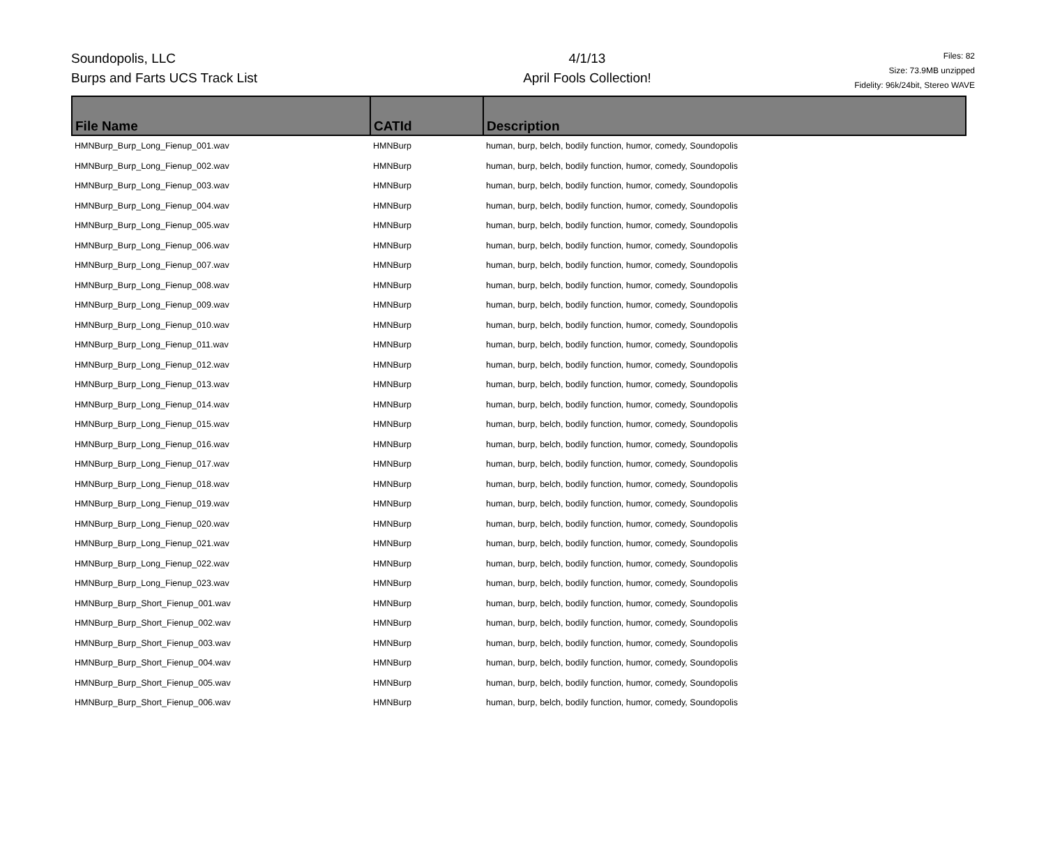Soundopolis, LLC
Burps and Farts UCS Track List
4/1/13
April Fools Collection!
Files: 82
Size: 73.9MB unzipped
Fidelity: 96k/24bit, Stereo WAVE
| File Name | CATId | Description |
| --- | --- | --- |
| HMNBurp_Burp_Long_Fienup_001.wav | HMNBurp | human, burp, belch, bodily function, humor, comedy, Soundopolis |
| HMNBurp_Burp_Long_Fienup_002.wav | HMNBurp | human, burp, belch, bodily function, humor, comedy, Soundopolis |
| HMNBurp_Burp_Long_Fienup_003.wav | HMNBurp | human, burp, belch, bodily function, humor, comedy, Soundopolis |
| HMNBurp_Burp_Long_Fienup_004.wav | HMNBurp | human, burp, belch, bodily function, humor, comedy, Soundopolis |
| HMNBurp_Burp_Long_Fienup_005.wav | HMNBurp | human, burp, belch, bodily function, humor, comedy, Soundopolis |
| HMNBurp_Burp_Long_Fienup_006.wav | HMNBurp | human, burp, belch, bodily function, humor, comedy, Soundopolis |
| HMNBurp_Burp_Long_Fienup_007.wav | HMNBurp | human, burp, belch, bodily function, humor, comedy, Soundopolis |
| HMNBurp_Burp_Long_Fienup_008.wav | HMNBurp | human, burp, belch, bodily function, humor, comedy, Soundopolis |
| HMNBurp_Burp_Long_Fienup_009.wav | HMNBurp | human, burp, belch, bodily function, humor, comedy, Soundopolis |
| HMNBurp_Burp_Long_Fienup_010.wav | HMNBurp | human, burp, belch, bodily function, humor, comedy, Soundopolis |
| HMNBurp_Burp_Long_Fienup_011.wav | HMNBurp | human, burp, belch, bodily function, humor, comedy, Soundopolis |
| HMNBurp_Burp_Long_Fienup_012.wav | HMNBurp | human, burp, belch, bodily function, humor, comedy, Soundopolis |
| HMNBurp_Burp_Long_Fienup_013.wav | HMNBurp | human, burp, belch, bodily function, humor, comedy, Soundopolis |
| HMNBurp_Burp_Long_Fienup_014.wav | HMNBurp | human, burp, belch, bodily function, humor, comedy, Soundopolis |
| HMNBurp_Burp_Long_Fienup_015.wav | HMNBurp | human, burp, belch, bodily function, humor, comedy, Soundopolis |
| HMNBurp_Burp_Long_Fienup_016.wav | HMNBurp | human, burp, belch, bodily function, humor, comedy, Soundopolis |
| HMNBurp_Burp_Long_Fienup_017.wav | HMNBurp | human, burp, belch, bodily function, humor, comedy, Soundopolis |
| HMNBurp_Burp_Long_Fienup_018.wav | HMNBurp | human, burp, belch, bodily function, humor, comedy, Soundopolis |
| HMNBurp_Burp_Long_Fienup_019.wav | HMNBurp | human, burp, belch, bodily function, humor, comedy, Soundopolis |
| HMNBurp_Burp_Long_Fienup_020.wav | HMNBurp | human, burp, belch, bodily function, humor, comedy, Soundopolis |
| HMNBurp_Burp_Long_Fienup_021.wav | HMNBurp | human, burp, belch, bodily function, humor, comedy, Soundopolis |
| HMNBurp_Burp_Long_Fienup_022.wav | HMNBurp | human, burp, belch, bodily function, humor, comedy, Soundopolis |
| HMNBurp_Burp_Long_Fienup_023.wav | HMNBurp | human, burp, belch, bodily function, humor, comedy, Soundopolis |
| HMNBurp_Burp_Short_Fienup_001.wav | HMNBurp | human, burp, belch, bodily function, humor, comedy, Soundopolis |
| HMNBurp_Burp_Short_Fienup_002.wav | HMNBurp | human, burp, belch, bodily function, humor, comedy, Soundopolis |
| HMNBurp_Burp_Short_Fienup_003.wav | HMNBurp | human, burp, belch, bodily function, humor, comedy, Soundopolis |
| HMNBurp_Burp_Short_Fienup_004.wav | HMNBurp | human, burp, belch, bodily function, humor, comedy, Soundopolis |
| HMNBurp_Burp_Short_Fienup_005.wav | HMNBurp | human, burp, belch, bodily function, humor, comedy, Soundopolis |
| HMNBurp_Burp_Short_Fienup_006.wav | HMNBurp | human, burp, belch, bodily function, humor, comedy, Soundopolis |